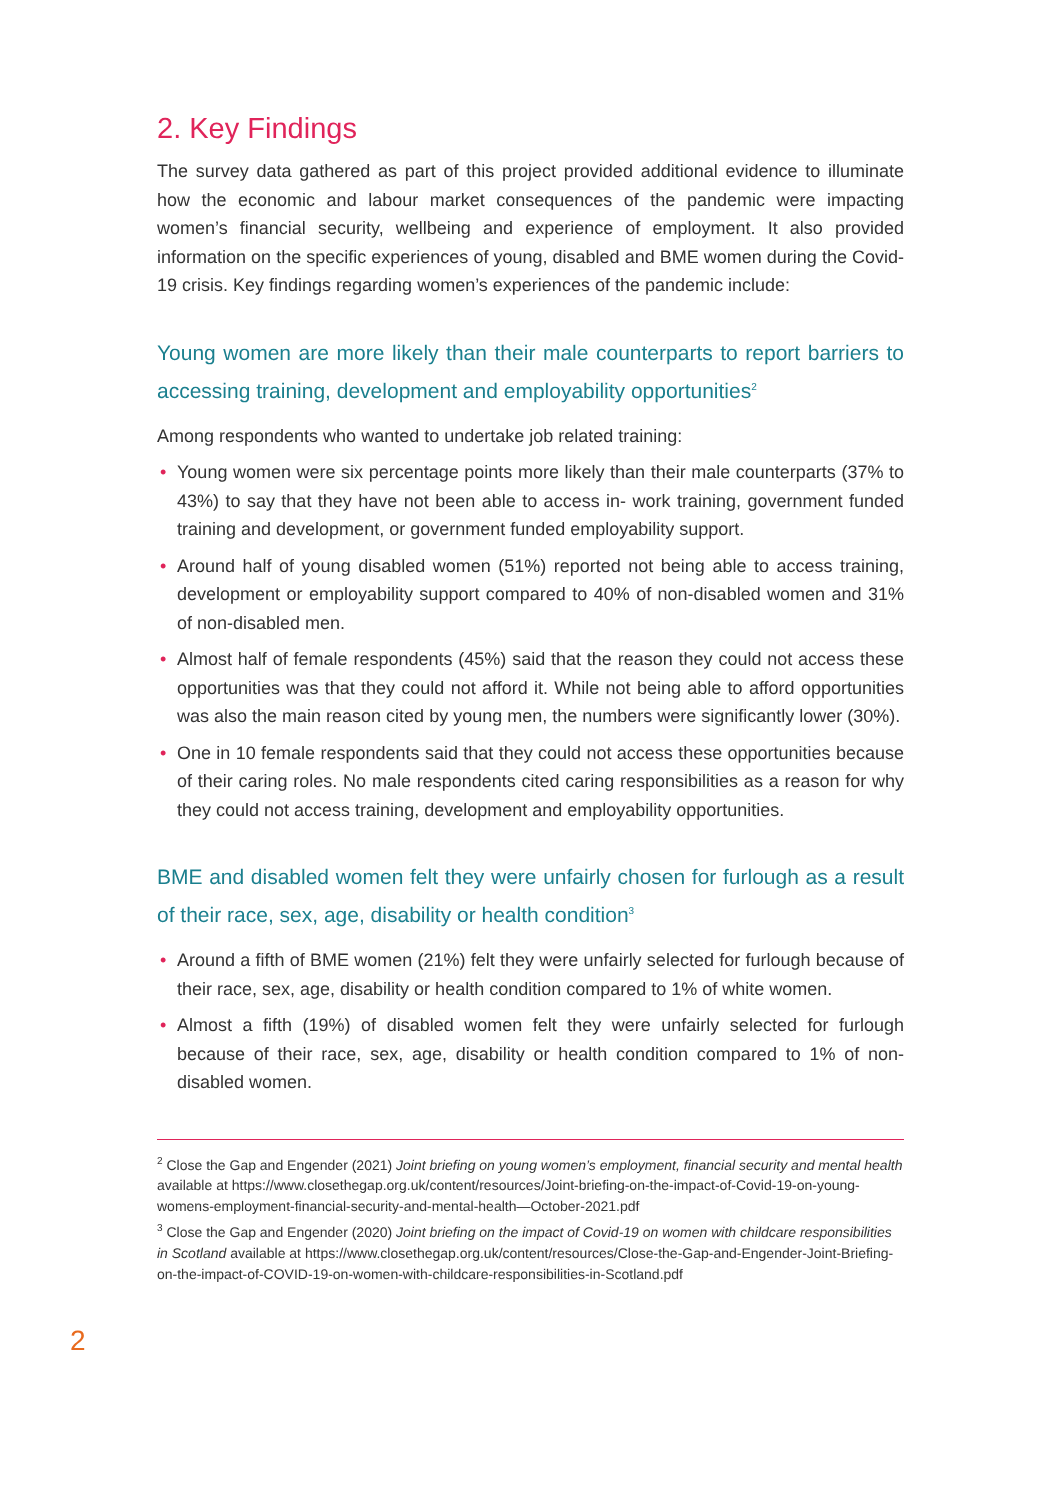2. Key Findings
The survey data gathered as part of this project provided additional evidence to illuminate how the economic and labour market consequences of the pandemic were impacting women’s financial security, wellbeing and experience of employment. It also provided information on the specific experiences of young, disabled and BME women during the Covid-19 crisis. Key findings regarding women’s experiences of the pandemic include:
Young women are more likely than their male counterparts to report barriers to accessing training, development and employability opportunities<sup>2</sup>
Among respondents who wanted to undertake job related training:
• Young women were six percentage points more likely than their male counterparts (37% to 43%) to say that they have not been able to access in- work training, government funded training and development, or government funded employability support.
• Around half of young disabled women (51%) reported not being able to access training, development or employability support compared to 40% of non-disabled women and 31% of non-disabled men.
• Almost half of female respondents (45%) said that the reason they could not access these opportunities was that they could not afford it. While not being able to afford opportunities was also the main reason cited by young men, the numbers were significantly lower (30%).
• One in 10 female respondents said that they could not access these opportunities because of their caring roles. No male respondents cited caring responsibilities as a reason for why they could not access training, development and employability opportunities.
BME and disabled women felt they were unfairly chosen for furlough as a result of their race, sex, age, disability or health condition<sup>3</sup>
• Around a fifth of BME women (21%) felt they were unfairly selected for furlough because of their race, sex, age, disability or health condition compared to 1% of white women.
• Almost a fifth (19%) of disabled women felt they were unfairly selected for furlough because of their race, sex, age, disability or health condition compared to 1% of non-disabled women.
<sup>2</sup> Close the Gap and Engender (2021) Joint briefing on young women’s employment, financial security and mental health available at https://www.closethegap.org.uk/content/resources/Joint-briefing-on-the-impact-of-Covid-19-on-young-womens-employment-financial-security-and-mental-health—October-2021.pdf
<sup>3</sup> Close the Gap and Engender (2020) Joint briefing on the impact of Covid-19 on women with childcare responsibilities in Scotland available at https://www.closethegap.org.uk/content/resources/Close-the-Gap-and-Engender-Joint-Briefing-on-the-impact-of-COVID-19-on-women-with-childcare-responsibilities-in-Scotland.pdf
2